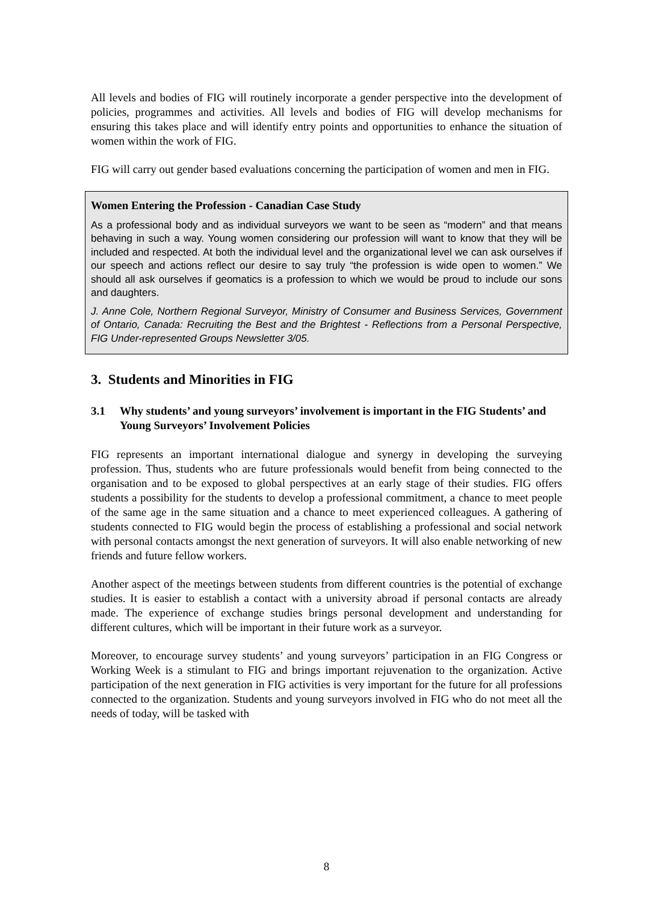All levels and bodies of FIG will routinely incorporate a gender perspective into the development of policies, programmes and activities. All levels and bodies of FIG will develop mechanisms for ensuring this takes place and will identify entry points and opportunities to enhance the situation of women within the work of FIG.
FIG will carry out gender based evaluations concerning the participation of women and men in FIG.
Women Entering the Profession - Canadian Case Study
As a professional body and as individual surveyors we want to be seen as “modern” and that means behaving in such a way. Young women considering our profession will want to know that they will be included and respected. At both the individual level and the organizational level we can ask ourselves if our speech and actions reflect our desire to say truly “the profession is wide open to women.” We should all ask ourselves if geomatics is a profession to which we would be proud to include our sons and daughters.
J. Anne Cole, Northern Regional Surveyor, Ministry of Consumer and Business Services, Government of Ontario, Canada: Recruiting the Best and the Brightest - Reflections from a Personal Perspective, FIG Under-represented Groups Newsletter 3/05.
3. Students and Minorities in FIG
3.1 Why students’ and young surveyors’ involvement is important in the FIG Students’ and Young Surveyors’ Involvement Policies
FIG represents an important international dialogue and synergy in developing the surveying profession. Thus, students who are future professionals would benefit from being connected to the organisation and to be exposed to global perspectives at an early stage of their studies. FIG offers students a possibility for the students to develop a professional commitment, a chance to meet people of the same age in the same situation and a chance to meet experienced colleagues. A gathering of students connected to FIG would begin the process of establishing a professional and social network with personal contacts amongst the next generation of surveyors. It will also enable networking of new friends and future fellow workers.
Another aspect of the meetings between students from different countries is the potential of exchange studies. It is easier to establish a contact with a university abroad if personal contacts are already made. The experience of exchange studies brings personal development and understanding for different cultures, which will be important in their future work as a surveyor.
Moreover, to encourage survey students’ and young surveyors’ participation in an FIG Congress or Working Week is a stimulant to FIG and brings important rejuvenation to the organization. Active participation of the next generation in FIG activities is very important for the future for all professions connected to the organization. Students and young surveyors involved in FIG who do not meet all the needs of today, will be tasked with
8